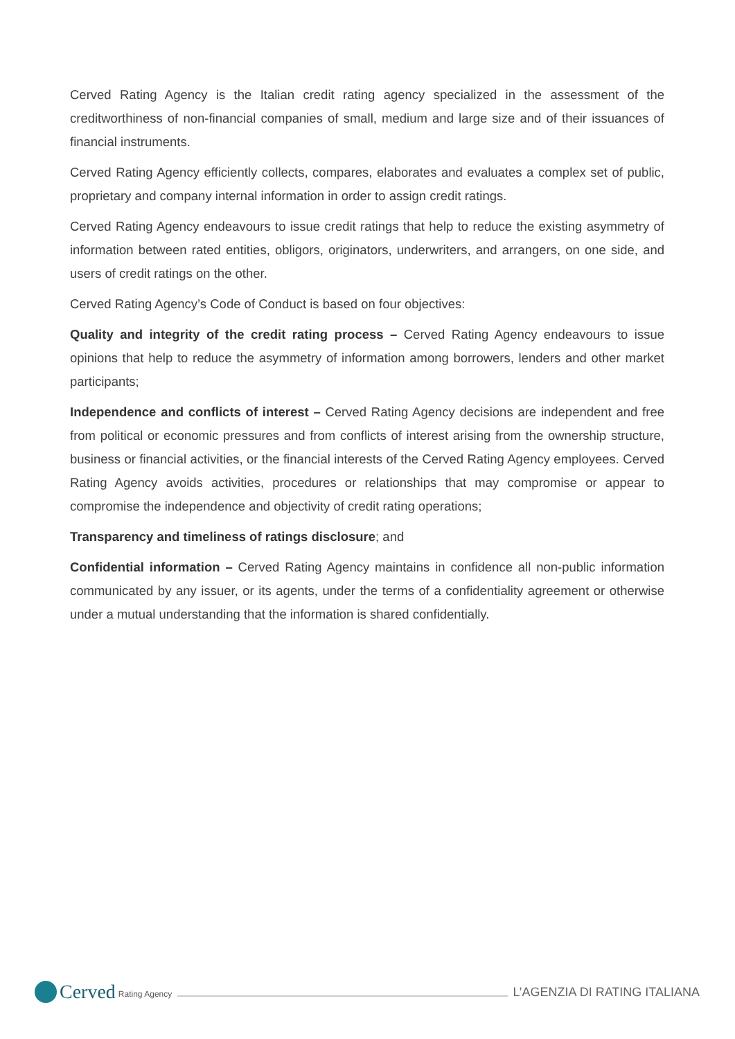Cerved Rating Agency is the Italian credit rating agency specialized in the assessment of the creditworthiness of non-financial companies of small, medium and large size and of their issuances of financial instruments.
Cerved Rating Agency efficiently collects, compares, elaborates and evaluates a complex set of public, proprietary and company internal information in order to assign credit ratings.
Cerved Rating Agency endeavours to issue credit ratings that help to reduce the existing asymmetry of information between rated entities, obligors, originators, underwriters, and arrangers, on one side, and users of credit ratings on the other.
Cerved Rating Agency’s Code of Conduct is based on four objectives:
Quality and integrity of the credit rating process – Cerved Rating Agency endeavours to issue opinions that help to reduce the asymmetry of information among borrowers, lenders and other market participants;
Independence and conflicts of interest – Cerved Rating Agency decisions are independent and free from political or economic pressures and from conflicts of interest arising from the ownership structure, business or financial activities, or the financial interests of the Cerved Rating Agency employees. Cerved Rating Agency avoids activities, procedures or relationships that may compromise or appear to compromise the independence and objectivity of credit rating operations;
Transparency and timeliness of ratings disclosure; and
Confidential information – Cerved Rating Agency maintains in confidence all non-public information communicated by any issuer, or its agents, under the terms of a confidentiality agreement or otherwise under a mutual understanding that the information is shared confidentially.
Cerved Rating Agency
L’AGENZIA DI RATING ITALIANA